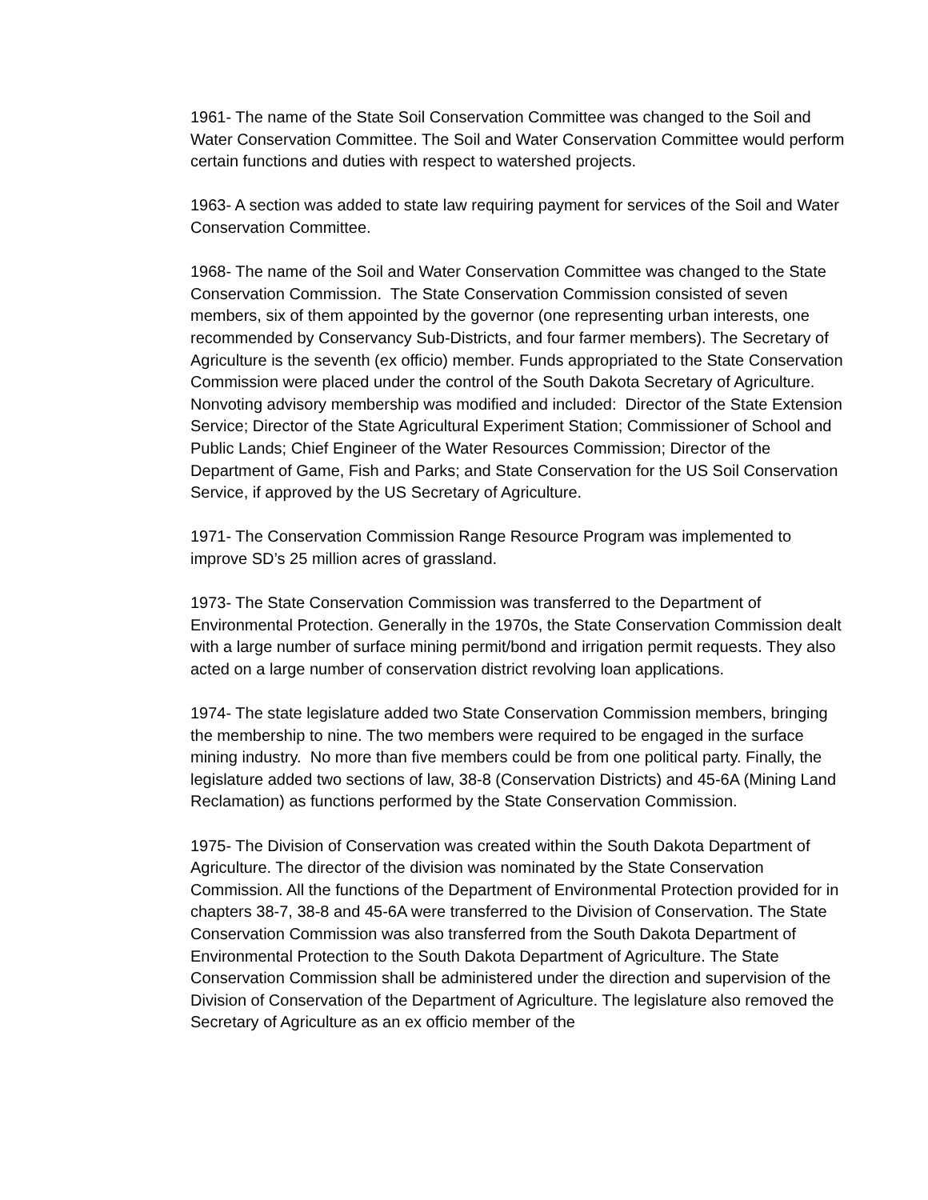1961- The name of the State Soil Conservation Committee was changed to the Soil and Water Conservation Committee. The Soil and Water Conservation Committee would perform certain functions and duties with respect to watershed projects.
1963- A section was added to state law requiring payment for services of the Soil and Water Conservation Committee.
1968- The name of the Soil and Water Conservation Committee was changed to the State Conservation Commission. The State Conservation Commission consisted of seven members, six of them appointed by the governor (one representing urban interests, one recommended by Conservancy Sub-Districts, and four farmer members). The Secretary of Agriculture is the seventh (ex officio) member. Funds appropriated to the State Conservation Commission were placed under the control of the South Dakota Secretary of Agriculture.
Nonvoting advisory membership was modified and included: Director of the State Extension Service; Director of the State Agricultural Experiment Station; Commissioner of School and Public Lands; Chief Engineer of the Water Resources Commission; Director of the Department of Game, Fish and Parks; and State Conservation for the US Soil Conservation Service, if approved by the US Secretary of Agriculture.
1971- The Conservation Commission Range Resource Program was implemented to improve SD’s 25 million acres of grassland.
1973- The State Conservation Commission was transferred to the Department of Environmental Protection. Generally in the 1970s, the State Conservation Commission dealt with a large number of surface mining permit/bond and irrigation permit requests. They also acted on a large number of conservation district revolving loan applications.
1974- The state legislature added two State Conservation Commission members, bringing the membership to nine. The two members were required to be engaged in the surface mining industry. No more than five members could be from one political party. Finally, the legislature added two sections of law, 38-8 (Conservation Districts) and 45-6A (Mining Land Reclamation) as functions performed by the State Conservation Commission.
1975- The Division of Conservation was created within the South Dakota Department of Agriculture. The director of the division was nominated by the State Conservation Commission. All the functions of the Department of Environmental Protection provided for in chapters 38-7, 38-8 and 45-6A were transferred to the Division of Conservation. The State Conservation Commission was also transferred from the South Dakota Department of Environmental Protection to the South Dakota Department of Agriculture. The State Conservation Commission shall be administered under the direction and supervision of the Division of Conservation of the Department of Agriculture. The legislature also removed the Secretary of Agriculture as an ex officio member of the